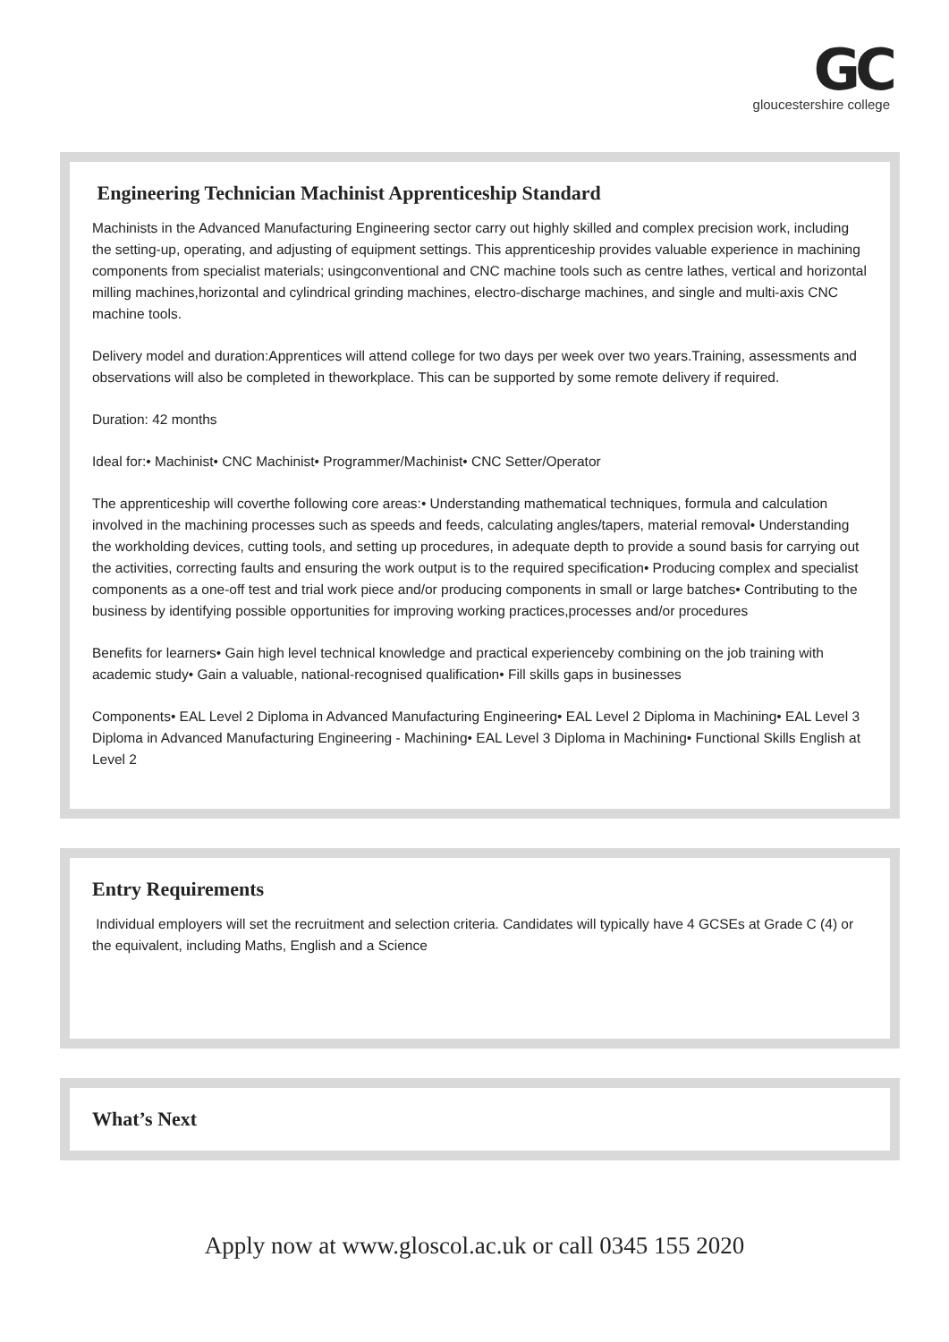GC gloucestershire college
Engineering Technician Machinist Apprenticeship Standard
Machinists in the Advanced Manufacturing Engineering sector carry out highly skilled and complex precision work, including the setting-up, operating, and adjusting of equipment settings. This apprenticeship provides valuable experience in machining components from specialist materials; usingconventional and CNC machine tools such as centre lathes, vertical and horizontal milling machines,horizontal and cylindrical grinding machines, electro-discharge machines, and single and multi-axis CNC machine tools.
Delivery model and duration:Apprentices will attend college for two days per week over two years.Training, assessments and observations will also be completed in theworkplace. This can be supported by some remote delivery if required.
Duration: 42 months
Ideal for:• Machinist• CNC Machinist• Programmer/Machinist• CNC Setter/Operator
The apprenticeship will coverthe following core areas:• Understanding mathematical techniques, formula and calculation involved in the machining processes such as speeds and feeds, calculating angles/tapers, material removal• Understanding the workholding devices, cutting tools, and setting up procedures, in adequate depth to provide a sound basis for carrying out the activities, correcting faults and ensuring the work output is to the required specification• Producing complex and specialist components as a one-off test and trial work piece and/or producing components in small or large batches• Contributing to the business by identifying possible opportunities for improving working practices,processes and/or procedures
Benefits for learners• Gain high level technical knowledge and practical experienceby combining on the job training with academic study• Gain a valuable, national-recognised qualification• Fill skills gaps in businesses
Components• EAL Level 2 Diploma in Advanced Manufacturing Engineering• EAL Level 2 Diploma in Machining• EAL Level 3 Diploma in Advanced Manufacturing Engineering - Machining• EAL Level 3 Diploma in Machining• Functional Skills English at Level 2
Entry Requirements
Individual employers will set the recruitment and selection criteria. Candidates will typically have 4 GCSEs at Grade C (4) or the equivalent, including Maths, English and a Science
What’s Next
Apply now at www.gloscol.ac.uk or call 0345 155 2020